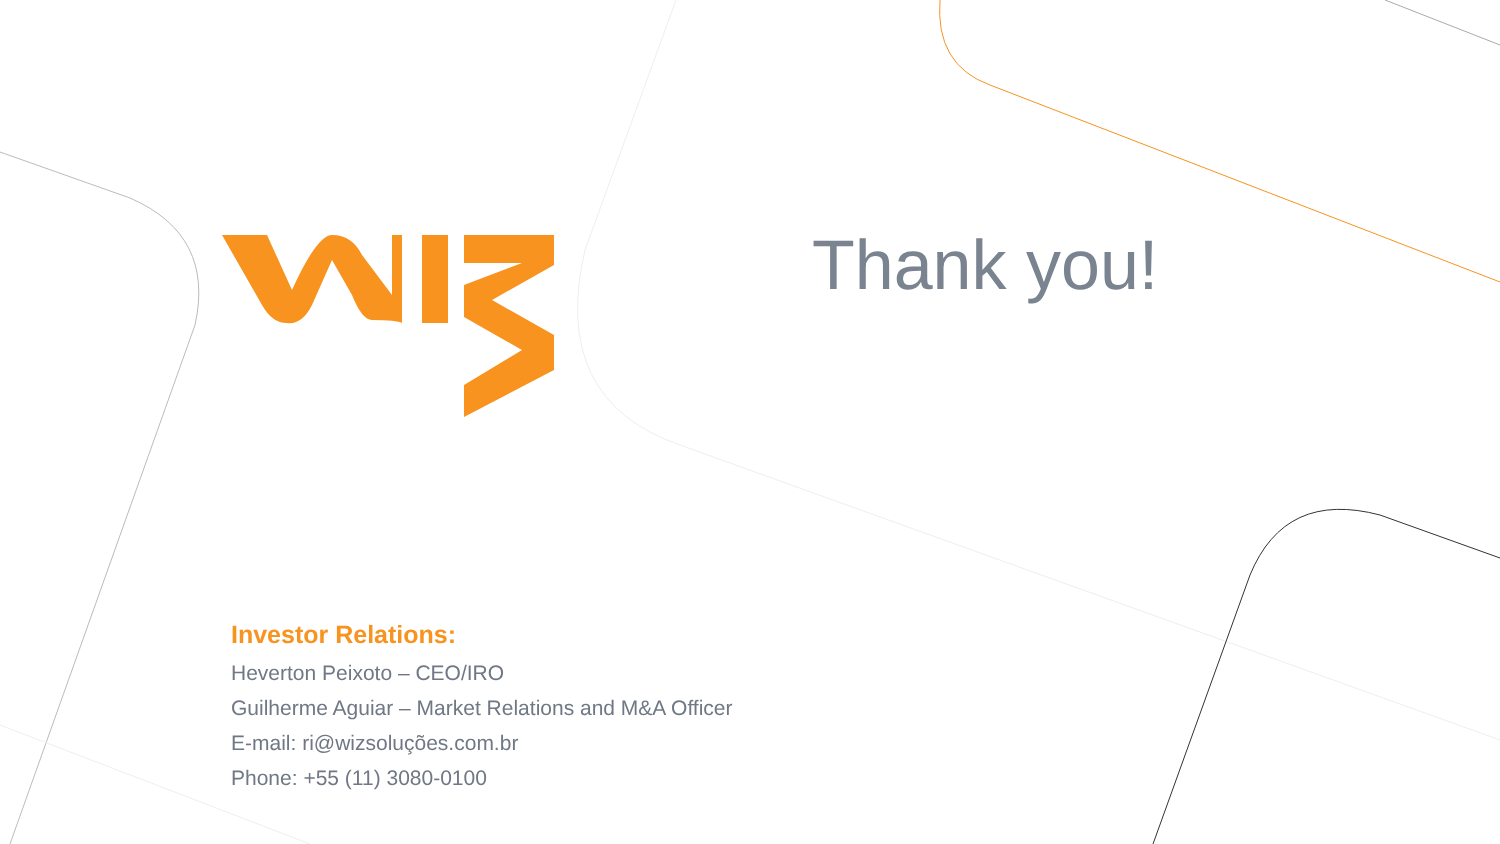Thank you!
Investor Relations:
Heverton Peixoto – CEO/IRO
Guilherme Aguiar – Market Relations and M&A Officer
E-mail: ri@wizsoluções.com.br
Phone: +55 (11) 3080-0100